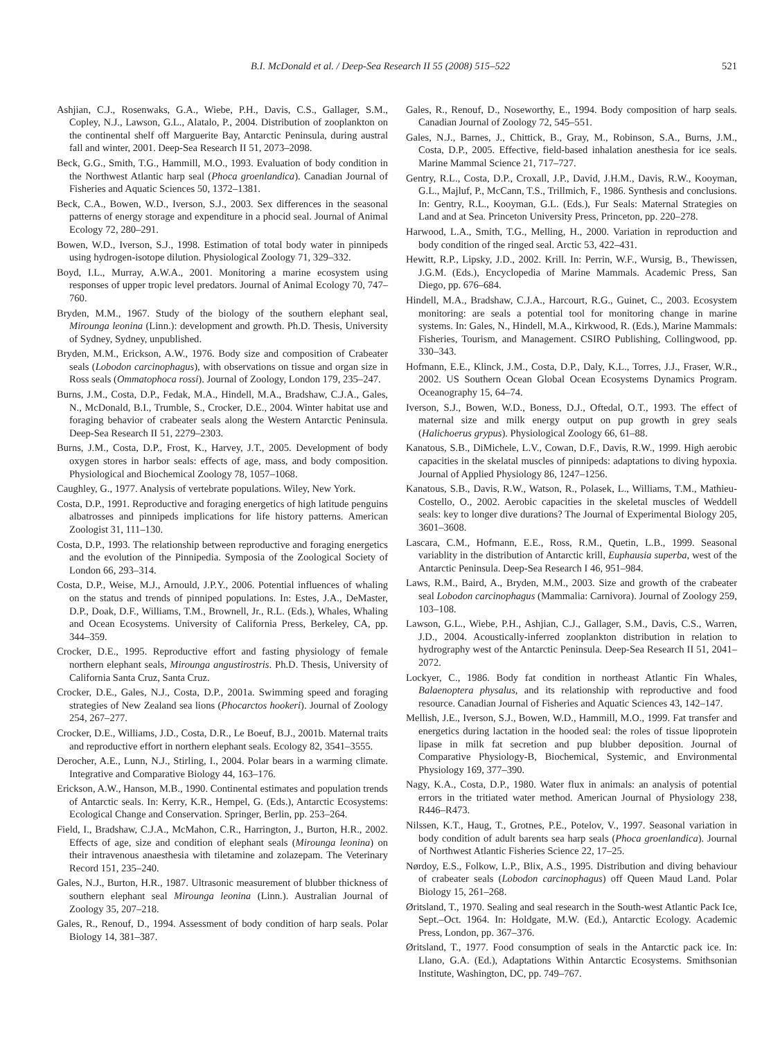B.I. McDonald et al. / Deep-Sea Research II 55 (2008) 515–522 521
Ashjian, C.J., Rosenwaks, G.A., Wiebe, P.H., Davis, C.S., Gallager, S.M., Copley, N.J., Lawson, G.L., Alatalo, P., 2004. Distribution of zooplankton on the continental shelf off Marguerite Bay, Antarctic Peninsula, during austral fall and winter, 2001. Deep-Sea Research II 51, 2073–2098.
Beck, G.G., Smith, T.G., Hammill, M.O., 1993. Evaluation of body condition in the Northwest Atlantic harp seal (Phoca groenlandica). Canadian Journal of Fisheries and Aquatic Sciences 50, 1372–1381.
Beck, C.A., Bowen, W.D., Iverson, S.J., 2003. Sex differences in the seasonal patterns of energy storage and expenditure in a phocid seal. Journal of Animal Ecology 72, 280–291.
Bowen, W.D., Iverson, S.J., 1998. Estimation of total body water in pinnipeds using hydrogen-isotope dilution. Physiological Zoology 71, 329–332.
Boyd, I.L., Murray, A.W.A., 2001. Monitoring a marine ecosystem using responses of upper tropic level predators. Journal of Animal Ecology 70, 747–760.
Bryden, M.M., 1967. Study of the biology of the southern elephant seal, Mirounga leonina (Linn.): development and growth. Ph.D. Thesis, University of Sydney, Sydney, unpublished.
Bryden, M.M., Erickson, A.W., 1976. Body size and composition of Crabeater seals (Lobodon carcinophagus), with observations on tissue and organ size in Ross seals (Ommatophoca rossi). Journal of Zoology, London 179, 235–247.
Burns, J.M., Costa, D.P., Fedak, M.A., Hindell, M.A., Bradshaw, C.J.A., Gales, N., McDonald, B.I., Trumble, S., Crocker, D.E., 2004. Winter habitat use and foraging behavior of crabeater seals along the Western Antarctic Peninsula. Deep-Sea Research II 51, 2279–2303.
Burns, J.M., Costa, D.P., Frost, K., Harvey, J.T., 2005. Development of body oxygen stores in harbor seals: effects of age, mass, and body composition. Physiological and Biochemical Zoology 78, 1057–1068.
Caughley, G., 1977. Analysis of vertebrate populations. Wiley, New York.
Costa, D.P., 1991. Reproductive and foraging energetics of high latitude penguins albatrosses and pinnipeds implications for life history patterns. American Zoologist 31, 111–130.
Costa, D.P., 1993. The relationship between reproductive and foraging energetics and the evolution of the Pinnipedia. Symposia of the Zoological Society of London 66, 293–314.
Costa, D.P., Weise, M.J., Arnould, J.P.Y., 2006. Potential influences of whaling on the status and trends of pinniped populations. In: Estes, J.A., DeMaster, D.P., Doak, D.F., Williams, T.M., Brownell, Jr., R.L. (Eds.), Whales, Whaling and Ocean Ecosystems. University of California Press, Berkeley, CA, pp. 344–359.
Crocker, D.E., 1995. Reproductive effort and fasting physiology of female northern elephant seals, Mirounga angustirostris. Ph.D. Thesis, University of California Santa Cruz, Santa Cruz.
Crocker, D.E., Gales, N.J., Costa, D.P., 2001a. Swimming speed and foraging strategies of New Zealand sea lions (Phocarctos hookeri). Journal of Zoology 254, 267–277.
Crocker, D.E., Williams, J.D., Costa, D.R., Le Boeuf, B.J., 2001b. Maternal traits and reproductive effort in northern elephant seals. Ecology 82, 3541–3555.
Derocher, A.E., Lunn, N.J., Stirling, I., 2004. Polar bears in a warming climate. Integrative and Comparative Biology 44, 163–176.
Erickson, A.W., Hanson, M.B., 1990. Continental estimates and population trends of Antarctic seals. In: Kerry, K.R., Hempel, G. (Eds.), Antarctic Ecosystems: Ecological Change and Conservation. Springer, Berlin, pp. 253–264.
Field, I., Bradshaw, C.J.A., McMahon, C.R., Harrington, J., Burton, H.R., 2002. Effects of age, size and condition of elephant seals (Mirounga leonina) on their intravenous anaesthesia with tiletamine and zolazepam. The Veterinary Record 151, 235–240.
Gales, N.J., Burton, H.R., 1987. Ultrasonic measurement of blubber thickness of southern elephant seal Mirounga leonina (Linn.). Australian Journal of Zoology 35, 207–218.
Gales, R., Renouf, D., 1994. Assessment of body condition of harp seals. Polar Biology 14, 381–387.
Gales, R., Renouf, D., Noseworthy, E., 1994. Body composition of harp seals. Canadian Journal of Zoology 72, 545–551.
Gales, N.J., Barnes, J., Chittick, B., Gray, M., Robinson, S.A., Burns, J.M., Costa, D.P., 2005. Effective, field-based inhalation anesthesia for ice seals. Marine Mammal Science 21, 717–727.
Gentry, R.L., Costa, D.P., Croxall, J.P., David, J.H.M., Davis, R.W., Kooyman, G.L., Majluf, P., McCann, T.S., Trillmich, F., 1986. Synthesis and conclusions. In: Gentry, R.L., Kooyman, G.L. (Eds.), Fur Seals: Maternal Strategies on Land and at Sea. Princeton University Press, Princeton, pp. 220–278.
Harwood, L.A., Smith, T.G., Melling, H., 2000. Variation in reproduction and body condition of the ringed seal. Arctic 53, 422–431.
Hewitt, R.P., Lipsky, J.D., 2002. Krill. In: Perrin, W.F., Wursig, B., Thewissen, J.G.M. (Eds.), Encyclopedia of Marine Mammals. Academic Press, San Diego, pp. 676–684.
Hindell, M.A., Bradshaw, C.J.A., Harcourt, R.G., Guinet, C., 2003. Ecosystem monitoring: are seals a potential tool for monitoring change in marine systems. In: Gales, N., Hindell, M.A., Kirkwood, R. (Eds.), Marine Mammals: Fisheries, Tourism, and Management. CSIRO Publishing, Collingwood, pp. 330–343.
Hofmann, E.E., Klinck, J.M., Costa, D.P., Daly, K.L., Torres, J.J., Fraser, W.R., 2002. US Southern Ocean Global Ocean Ecosystems Dynamics Program. Oceanography 15, 64–74.
Iverson, S.J., Bowen, W.D., Boness, D.J., Oftedal, O.T., 1993. The effect of maternal size and milk energy output on pup growth in grey seals (Halichoerus grypus). Physiological Zoology 66, 61–88.
Kanatous, S.B., DiMichele, L.V., Cowan, D.F., Davis, R.W., 1999. High aerobic capacities in the skelatal muscles of pinnipeds: adaptations to diving hypoxia. Journal of Applied Physiology 86, 1247–1256.
Kanatous, S.B., Davis, R.W., Watson, R., Polasek, L., Williams, T.M., Mathieu-Costello, O., 2002. Aerobic capacities in the skeletal muscles of Weddell seals: key to longer dive durations? The Journal of Experimental Biology 205, 3601–3608.
Lascara, C.M., Hofmann, E.E., Ross, R.M., Quetin, L.B., 1999. Seasonal variablity in the distribution of Antarctic krill, Euphausia superba, west of the Antarctic Peninsula. Deep-Sea Research I 46, 951–984.
Laws, R.M., Baird, A., Bryden, M.M., 2003. Size and growth of the crabeater seal Lobodon carcinophagus (Mammalia: Carnivora). Journal of Zoology 259, 103–108.
Lawson, G.L., Wiebe, P.H., Ashjian, C.J., Gallager, S.M., Davis, C.S., Warren, J.D., 2004. Acoustically-inferred zooplankton distribution in relation to hydrography west of the Antarctic Peninsula. Deep-Sea Research II 51, 2041–2072.
Lockyer, C., 1986. Body fat condition in northeast Atlantic Fin Whales, Balaenoptera physalus, and its relationship with reproductive and food resource. Canadian Journal of Fisheries and Aquatic Sciences 43, 142–147.
Mellish, J.E., Iverson, S.J., Bowen, W.D., Hammill, M.O., 1999. Fat transfer and energetics during lactation in the hooded seal: the roles of tissue lipoprotein lipase in milk fat secretion and pup blubber deposition. Journal of Comparative Physiology-B, Biochemical, Systemic, and Environmental Physiology 169, 377–390.
Nagy, K.A., Costa, D.P., 1980. Water flux in animals: an analysis of potential errors in the tritiated water method. American Journal of Physiology 238, R446–R473.
Nilssen, K.T., Haug, T., Grotnes, P.E., Potelov, V., 1997. Seasonal variation in body condition of adult barents sea harp seals (Phoca groenlandica). Journal of Northwest Atlantic Fisheries Science 22, 17–25.
Nørdoy, E.S., Folkow, L.P., Blix, A.S., 1995. Distribution and diving behaviour of crabeater seals (Lobodon carcinophagus) off Queen Maud Land. Polar Biology 15, 261–268.
Øritsland, T., 1970. Sealing and seal research in the South-west Atlantic Pack Ice, Sept.–Oct. 1964. In: Holdgate, M.W. (Ed.), Antarctic Ecology. Academic Press, London, pp. 367–376.
Øritsland, T., 1977. Food consumption of seals in the Antarctic pack ice. In: Llano, G.A. (Ed.), Adaptations Within Antarctic Ecosystems. Smithsonian Institute, Washington, DC, pp. 749–767.